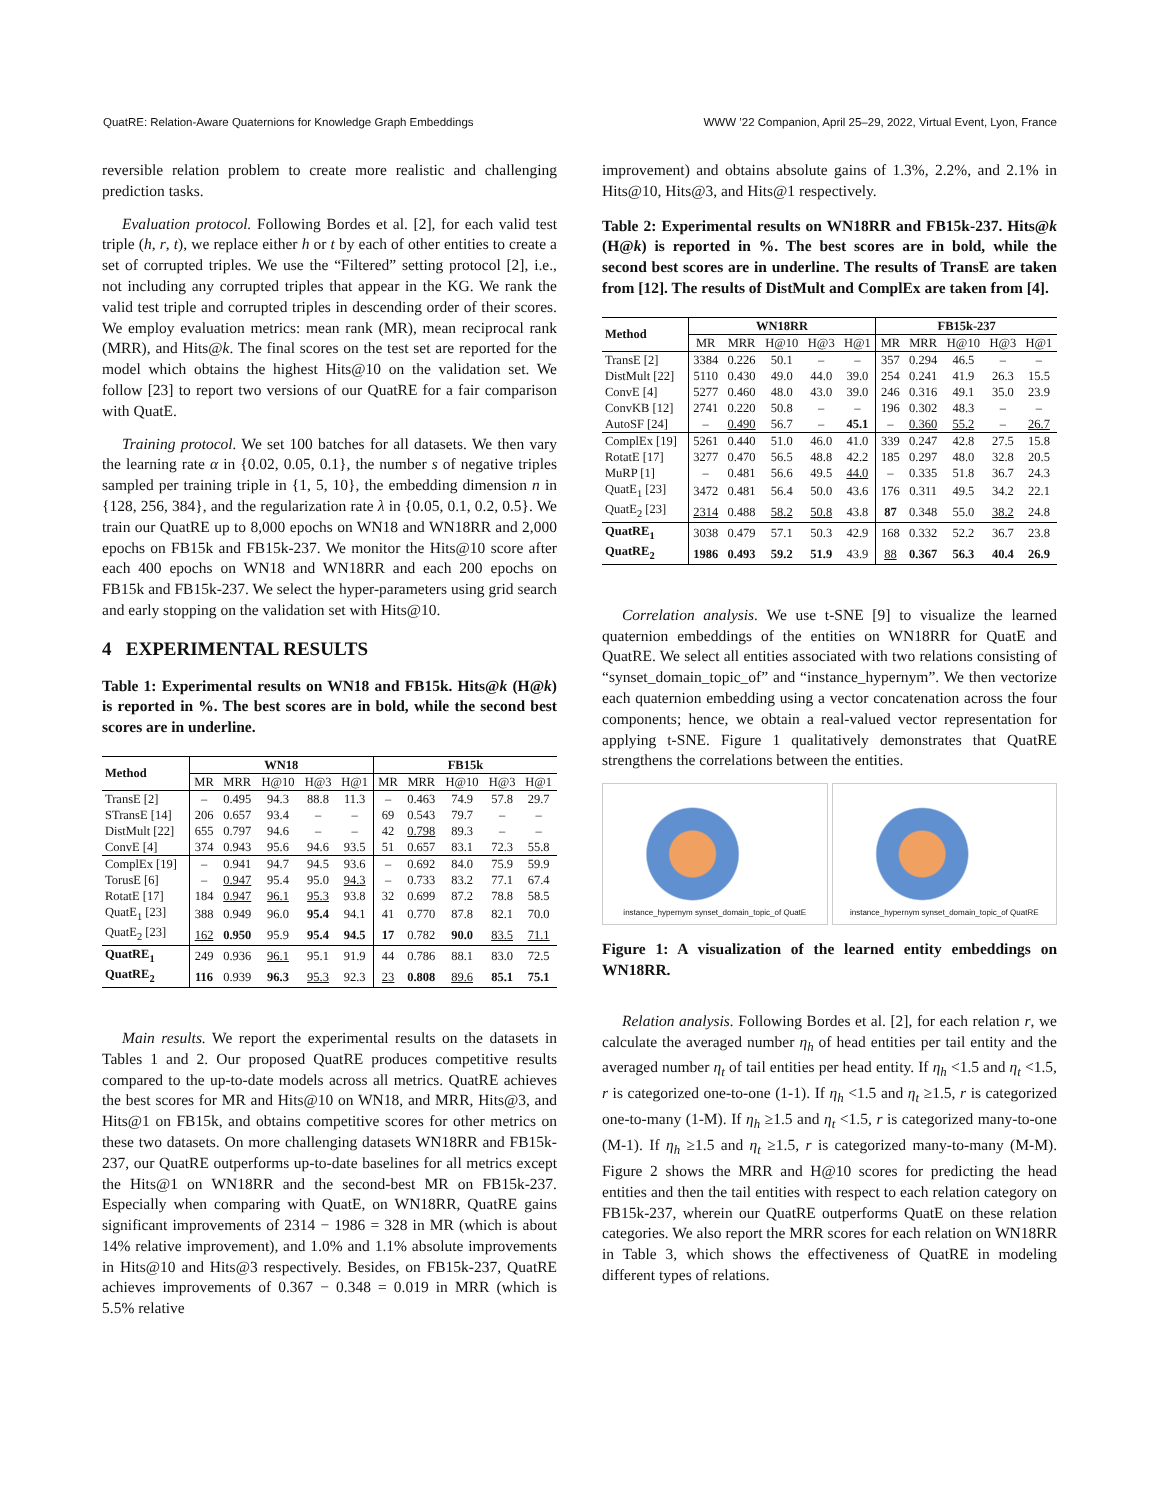QuatRE: Relation-Aware Quaternions for Knowledge Graph Embeddings WWW ’22 Companion, April 25–29, 2022, Virtual Event, Lyon, France
reversible relation problem to create more realistic and challenging prediction tasks.
Evaluation protocol. Following Bordes et al. [2], for each valid test triple (h, r, t), we replace either h or t by each of other entities to create a set of corrupted triples. We use the “Filtered” setting protocol [2], i.e., not including any corrupted triples that appear in the KG. We rank the valid test triple and corrupted triples in descending order of their scores. We employ evaluation metrics: mean rank (MR), mean reciprocal rank (MRR), and Hits@k. The final scores on the test set are reported for the model which obtains the highest Hits@10 on the validation set. We follow [23] to report two versions of our QuatRE for a fair comparison with QuatE.
Training protocol. We set 100 batches for all datasets. We then vary the learning rate α in {0.02, 0.05, 0.1}, the number s of negative triples sampled per training triple in {1, 5, 10}, the embedding dimension n in {128, 256, 384}, and the regularization rate λ in {0.05, 0.1, 0.2, 0.5}. We train our QuatRE up to 8,000 epochs on WN18 and WN18RR and 2,000 epochs on FB15k and FB15k-237. We monitor the Hits@10 score after each 400 epochs on WN18 and WN18RR and each 200 epochs on FB15k and FB15k-237. We select the hyper-parameters using grid search and early stopping on the validation set with Hits@10.
4 EXPERIMENTAL RESULTS
Table 1: Experimental results on WN18 and FB15k. Hits@k (H@k) is reported in %. The best scores are in bold, while the second best scores are in underline.
| Method | WN18 | | | | | FB15k | | | | |
| --- | --- | --- | --- | --- | --- | --- | --- | --- | --- | --- |
| | MR | MRR | H@10 | H@3 | H@1 | MR | MRR | H@10 | H@3 | H@1 |
| TransE [2] | – | 0.495 | 94.3 | 88.8 | 11.3 | – | 0.463 | 74.9 | 57.8 | 29.7 |
| STransE [14] | 206 | 0.657 | 93.4 | – | – | 69 | 0.543 | 79.7 | – | – |
| DistMult [22] | 655 | 0.797 | 94.6 | – | – | 42 | 0.798 | 89.3 | – | – |
| ConvE [4] | 374 | 0.943 | 95.6 | 94.6 | 93.5 | 51 | 0.657 | 83.1 | 72.3 | 55.8 |
| ComplEx [19] | – | 0.941 | 94.7 | 94.5 | 93.6 | – | 0.692 | 84.0 | 75.9 | 59.9 |
| TorusE [6] | – | 0.947 | 95.4 | 95.0 | 94.3 | – | 0.733 | 83.2 | 77.1 | 67.4 |
| RotatE [17] | 184 | 0.947 | 96.1 | 95.3 | 93.8 | 32 | 0.699 | 87.2 | 78.8 | 58.5 |
| QuatE<sub>1</sub> [23] | 388 | 0.949 | 96.0 | 95.4 | 94.1 | 41 | 0.770 | 87.8 | 82.1 | 70.0 |
| QuatE<sub>2</sub> [23] | 162 | 0.950 | 95.9 | 95.4 | 94.5 | 17 | 0.782 | 90.0 | 83.5 | 71.1 |
| QuatRE<sub>1</sub> | 249 | 0.936 | 96.1 | 95.1 | 91.9 | 44 | 0.786 | 88.1 | 83.0 | 72.5 |
| QuatRE<sub>2</sub> | 116 | 0.939 | 96.3 | 95.3 | 92.3 | 23 | 0.808 | 89.6 | 85.1 | 75.1 |
Main results. We report the experimental results on the datasets in Tables 1 and 2. Our proposed QuatRE produces competitive results compared to the up-to-date models across all metrics. QuatRE achieves the best scores for MR and Hits@10 on WN18, and MRR, Hits@3, and Hits@1 on FB15k, and obtains competitive scores for other metrics on these two datasets. On more challenging datasets WN18RR and FB15k-237, our QuatRE outperforms up-to-date baselines for all metrics except the Hits@1 on WN18RR and the second-best MR on FB15k-237. Especially when comparing with QuatE, on WN18RR, QuatRE gains significant improvements of 2314 − 1986 = 328 in MR (which is about 14% relative improvement), and 1.0% and 1.1% absolute improvements in Hits@10 and Hits@3 respectively. Besides, on FB15k-237, QuatRE achieves improvements of 0.367 − 0.348 = 0.019 in MRR (which is 5.5% relative
improvement) and obtains absolute gains of 1.3%, 2.2%, and 2.1% in Hits@10, Hits@3, and Hits@1 respectively.
Table 2: Experimental results on WN18RR and FB15k-237. Hits@k (H@k) is reported in %. The best scores are in bold, while the second best scores are in underline. The results of TransE are taken from [12]. The results of DistMult and ComplEx are taken from [4].
| Method | WN18RR | | | | | FB15k-237 | | | | |
| --- | --- | --- | --- | --- | --- | --- | --- | --- | --- | --- |
| | MR | MRR | H@10 | H@3 | H@1 | MR | MRR | H@10 | H@3 | H@1 |
| TransE [2] | 3384 | 0.226 | 50.1 | – | – | 357 | 0.294 | 46.5 | – | – |
| DistMult [22] | 5110 | 0.430 | 49.0 | 44.0 | 39.0 | 254 | 0.241 | 41.9 | 26.3 | 15.5 |
| ConvE [4] | 5277 | 0.460 | 48.0 | 43.0 | 39.0 | 246 | 0.316 | 49.1 | 35.0 | 23.9 |
| ConvKB [12] | 2741 | 0.220 | 50.8 | – | – | 196 | 0.302 | 48.3 | – | – |
| AutoSF [24] | – | 0.490 | 56.7 | – | 45.1 | – | 0.360 | 55.2 | – | 26.7 |
| ComplEx [19] | 5261 | 0.440 | 51.0 | 46.0 | 41.0 | 339 | 0.247 | 42.8 | 27.5 | 15.8 |
| RotatE [17] | 3277 | 0.470 | 56.5 | 48.8 | 42.2 | 185 | 0.297 | 48.0 | 32.8 | 20.5 |
| MuRP [1] | – | 0.481 | 56.6 | 49.5 | 44.0 | – | 0.335 | 51.8 | 36.7 | 24.3 |
| QuatE<sub>1</sub> [23] | 3472 | 0.481 | 56.4 | 50.0 | 43.6 | 176 | 0.311 | 49.5 | 34.2 | 22.1 |
| QuatE<sub>2</sub> [23] | 2314 | 0.488 | 58.2 | 50.8 | 43.8 | 87 | 0.348 | 55.0 | 38.2 | 24.8 |
| QuatRE<sub>1</sub> | 3038 | 0.479 | 57.1 | 50.3 | 42.9 | 168 | 0.332 | 52.2 | 36.7 | 23.8 |
| QuatRE<sub>2</sub> | 1986 | 0.493 | 59.2 | 51.9 | 43.9 | 88 | 0.367 | 56.3 | 40.4 | 26.9 |
Correlation analysis. We use t-SNE [9] to visualize the learned quaternion embeddings of the entities on WN18RR for QuatE and QuatRE. We select all entities associated with two relations consisting of “synset_domain_topic_of” and “instance_hypernym”. We then vectorize each quaternion embedding using a vector concatenation across the four components; hence, we obtain a real-valued vector representation for applying t-SNE. Figure 1 qualitatively demonstrates that QuatRE strengthens the correlations between the entities.
instance_hypernym synset_domain_topic_of QuatE
instance_hypernym synset_domain_topic_of QuatRE
Figure 1: A visualization of the learned entity embeddings on WN18RR.
Relation analysis. Following Bordes et al. [2], for each relation r, we calculate the averaged number η<sub>h</sub> of head entities per tail entity and the averaged number η<sub>t</sub> of tail entities per head entity. If η<sub>h</sub> <1.5 and η<sub>t</sub> <1.5, r is categorized one-to-one (1-1). If η<sub>h</sub> <1.5 and η<sub>t</sub> ≥1.5, r is categorized one-to-many (1-M). If η<sub>h</sub> ≥1.5 and η<sub>t</sub> <1.5, r is categorized many-to-one (M-1). If η<sub>h</sub> ≥1.5 and η<sub>t</sub> ≥1.5, r is categorized many-to-many (M-M). Figure 2 shows the MRR and H@10 scores for predicting the head entities and then the tail entities with respect to each relation category on FB15k-237, wherein our QuatRE outperforms QuatE on these relation categories. We also report the MRR scores for each relation on WN18RR in Table 3, which shows the effectiveness of QuatRE in modeling different types of relations.